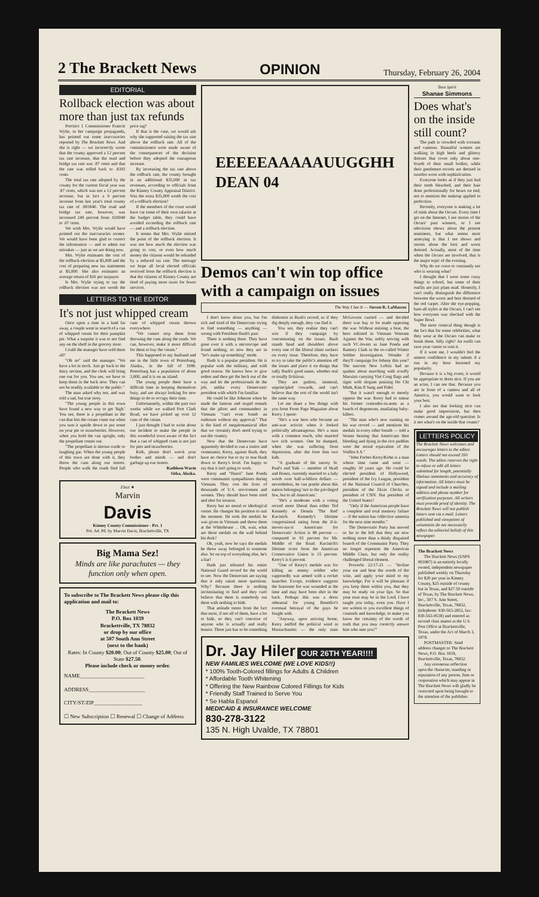2 The Brackett News OPINION Thursday, February 26, 2004
EDITORIAL
Rollback election was about more than just tax refunds
Precinct 1 Commissioner Francie Wylie, in her campaign propaganda, has pointed out some inaccuracies reported by The Brackett News. And she is right — we incorrectly wrote that the county approved a 12 percent tax rate increase, that the road and bridge tax rate was .87 cents and that the rate was rolled back to .8393 cents.
The total tax rate adopted by the county for the current fiscal year was .87 cents, which was not a 12 percent increase, but in fact a 9 percent increase from last year's total county tax rate of .801840. The road and bridge tax rate, however, was increased 249 percent from .020040 to .07 cents.
We wish Mrs. Wylie would have pointed out the inaccuracies sooner. We would have been glad to correct the information — and to admit our mistakes — just as we are doing now.
Mrs. Wylie estimates the cost of the rollback election at $5,000 and the cost of preparing new tax statements at $5,000. She also estimates an average return of $10 per taxpayer.
Is Mrs. Wylie trying to say the rollback election was not worth the price tag?
If that is the case, we would ask why she supported raising the tax rate above the rollback rate. All of the commissioners were made aware of the consequences of the decision before they adopted the outrageous increase.
By increasing the tax rate above the rollback rate, the county brought in an additional $35,000 in tax revenues, according to officials from the Kinney County Appraisal District. Was the extra $35,000 worth the cost of a rollback election?
If the members of the court would have cut some of their own salaries at the budget table, they could have avoided exceeding the rollback rate — and a rollback election.
It seems that Mrs. Wylie missed the point of the rollback election. It was not how much the election was going to cost, or even how much money the citizens would be refunded by a reduced tax rate. The message we hope all local elected officials received from the rollback election is that the citizens of Kinney County are tired of paying more taxes for fewer services.
LETTERS TO THE EDITOR
It's not just whipped cream
Once upon a time in a land far away, a couple went in search of a can of whipped cream for their pumpkin pie. What a surprise it was to not find any on the shelf in the grocery store.
Could the manager have sold them all?
"Oh no" said the manager. "We have a lot in stock. Just go back to the dairy section, and the clerk will bring one out for you. You see, we have to keep them in the back now. They can not be readily available to the public."
The man asked why not, and was told a sad, but true story.
"The young people in this town have found a new way to get 'high.' You see, there is a propellant in the can that lets the cream come out when you turn it upside down to put some on your pie or strawberries. However, when you hold the can upright, only the propellant comes out.
"The propellant is nitrous oxide or laughing gas. When the young people of this town are done with it, they throw the cans along our streets. People who walk the roads find full cans of whipped cream thrown everywhere.
"We cannot stop them from throwing the cans along the roads. We can, however, make it more difficult for them to buy the cream."
This happened to my husband and me in the little town of Petersburg, Alaska., in the fall of 1998. Petersburg has a population of about 3,000, and it is on an island.
The young people there have a difficult time in keeping themselves busy, and are always looking for new things to do to occupy their time.
Unfortunately, within the past two weeks while we walked Fort Clark Road, we have picked up over 12 cans of the cream.
I just thought I had to write about our incident to make the people in this wonderful town aware of the fact that a can of whipped cram is not just for pies and strawberries.
Kids, please don't wreck your bodies and minds — and don't garbage up our streets.
Kathleen Warm
Sitka, Alaska.
Elect ★
Marvin
Davis
Kinney County Commissioner - Pct. 1
Pol. Ad. Pd. by Marvin Davis, Brackettville, TX
Big Mama Sez!
Minds are like parachutes — they function only when open.
To subscribe to The Brackett News please clip this application and mail to:
The Brackett News
P.O. Box 1039
Brackettville, TX 78832
or drop by our office
at 507 South Ann Street
(next to the bank)
Rates: In County $20.00; Out of County $25.00; Out of State $27.50.
Please include check or money order.
NAME________________________
ADDRESS_____________________
CITY/ST/ZIP__________________
☐ New Subscription ☐ Renewal ☐ Change of Address
EEEEEAAAAAUUGGHH
DEAN 04
Demos can't win top office with a campaign on issues
The Way I See It — Steven R. LaMascus
I don't know about you, but I'm sick and tired of the Democrats trying to find something — anything — wrong with President Bush's past.
There is nothing there. They have gone over it with a microscope and found nothing, so now they are in "let's make up something" mode.
Bush is a popular president. He is popular with the military, and with good reason. He knows how to give orders and then get the heck out of the way and let the professionals do the job, unlike every Democratic president with which I'm familiar.
He could be like Johnson when he made the famous and stupid remark that the pilots and commanders in Vietnam "can't even bomb an outhouse without my approval." That is the kind of megalomaniacal idiot that we certainly don't need trying to run the country.
Now that the Democrats have apparently decided to run a traitor and communist, Kerry, against Bush, they have no choice but to try to tear Bush down to Kerry's level. I'm happy to say that it isn't going to work.
Kerry and "Hanoi" Jane Fonda were communist sympathizers during Vietnam. They cost the lives of thousands of U.S. servicemen and women. They should have been tried and shot for treason.
Kerry has no moral or ideological center. He changes his position to suit the moment. He took the medals he was given in Vietnam and threw them at the Whitehouse ... Oh, wait, what are those medals on the wall behind his desk?
Oh, yeah, now he says the medals he threw away belonged to someone else. So on top of everything else, he's a liar!
Bush just released his entire National Guard record for the world to see. Now the Democrats are saying that it only raises more questions. Why? Because there is nothing incriminating to find and they can't believe that there is somebody out there with nothing to hide.
That attitude stems from the fact that most, if not all of them, have a lot to hide, so they can't conceive of anyone who is actually and really honest. There just has to be something dishonest in Bush's record, so if they dig deeply enough, they can find it.
You see, they realize they can't win if they campaign by concentrating on the issues. Bush stands head and shoulders above every one of the liberal slime suckers on every issue. Therefore, they have to try to take the public's attention off the issues and place it on things that sully Bush's good name, whether real or totally fictitious.
They are gutless, immoral, unprincipled cowards, and can't believe that the rest of the world isn't the same way.
Let me share a few things with you from Front Page Magazine about Kerry. I quote:
"He's a war hero who became an anti-war activist when it looked politically advantageous. He's a man with a common touch, who married two rich women. One he dumped, when she was suffering from depression, after she bore him two kids.
"A graduate of the snooty St. Paul's and Yale — member of Skull and Bones, currently married to a lady worth over half-a-billion dollars — nevertheless, he can prattle about this nation belonging 'not to the privileged few, but to all Americans.'
"He's a moderate with a voting record more liberal than either Ted Kennedy or Dennis 'The Red' Kucinich. Kennedy's lifetime congressional rating from the if-it-moves-tax-it Americans for Democratic Action is 88 percent — compared to 93 percent for Mr. Middle of the Road. Kucinich's lifetime score from the American Conservative Union is 15 percent. Kerry's is 6 percent.
"One of Kerry's medals was for killing an enemy soldier who supposedly was armed with a rocket launcher. Except, evidence suggests the fearsome foe was wounded at the time and may have been shot in the back. Perhaps this was a dress rehearsal for young Benedict's eventual betrayal of the guys he fought with.
"Anyway, upon arriving home, Kerry sniffed the political wind in Massachusetts — the only state McGovern carried — and decided there was hay to be made opposing the war. Without missing a beat, the hero enlisted in Vietnam Veterans Against the War, nobly serving with such VC-lovers as Jane Fonda and Ramsey Clark in the so-called Winter Soldier Investigation. Wonder if they'll campaign for Johnny this year? The nascent New Leftist had no qualms about marching with scruffy Marxists carrying Viet Cong flags and signs with slogans praising Ho Chi Minh, Kim Il Sung and Fidel.
"But it wasn't enough to merely oppose the war. Kerry had to smear his former comrades-in-arms as a bunch of degenerate, mutilating baby-killers.
"The man who's now running on his war record — and mentions his medals in every other breath — told a Senate hearing that Americans then bleeding and dying in the rice paddies were the moral equivalent of the Waffen S.S."
"John Forbes Kerry/Kohn is a man whose time came and went — roughly 30 years ago. He could be elected president of Hollywood, president of the Ivy League, president of the National Council of Churches, president of the Dixie Chicks or president of CNN. But president of the United States?
"Only if the American people have a complete and total memory failure — if the nation has collective amnesia for the next nine months."
The Democratic Party has moved so far to the left that they are now nothing more than a thinly disguised branch of the Communist Party. They no longer represent the American Middle Class, but only the reality challenged liberal element.
Proverbs 22:17-21 — "Incline your ear and hear the words of the wise, and apply your mind to my knowledge; For it will be pleasant if you keep them within you, that they may be ready on your lips. So that your trust may be in the Lord, I have taught you today, even you. Have I not written to you excellent things of counsels and knowledge, to make you know the certainty of the words of truth that you may correctly answer him who sent you?"
Dr. Jay Hiler OUR 26TH YEAR!!!!
NEW FAMILIES WELCOME (WE LOVE KIDS!!)
* 100% Tooth-Colored fillings for Adults & Children
* Affordable Tooth Whitening
* Offering the New Rainbow Colored Fillings for Kids
* Friendly Staff Trained to Serve You
* Se Habla Espanol
MEDICAID & INSURANCE WELCOME
830-278-3122
135 N. High Uvalde, TX 78801
Teen Spirit
Shanae Simmons
Does what's on the inside still count?
The path is crowded with screams and cameras. Beautiful women are walking in high heels and glittery dresses that cover only about one-fourth of their small bodies, while their gentlemen escorts are dressed in tuxedos worn with sophistication.
Everyone looks as if they just had their teeth bleached, and their hair done professionally for hours on end, not to mention the makeup applied to perfection.
Recently, everyone is making a lot of stink about the Oscars. Every time I get on the Internet, I see stories of the Oscars' past winners, or I see television shows about the present nominees, but what seems most annoying is that I see shows and stories about the best and worst dressed. Actually, most of the time when the Oscars are involved, that is the major topic of the evening.
Why do we crave to constantly see who is wearing what?
I thought that I wore some crazy things to school, but some of their outfits are just plum mad. Honestly, I can't really distinguish the difference between the worst and best dressed of the red carpet. After the eye-popping, bare-all styles at the Oscars, I can't see how everyone was shocked with the Super Bowl.
The most comical thing though is the fact that for some celebrities, what they wear at the Oscars can make or break them. Silly right? An outfit can save your career or ruin it.
If it were me, I wouldn't feel the utmost confidence in my talents if a run in my hose lessened my popularity.
Because it is a big event, it would be appropriate to dress nice. If you are an actor, I can see that. Because you are in front of a camera and all of America, you would want to look your best.
I also see that looking nice can make good impressions, but then comes around the age-old question: Is it not what's on the inside that counts?
LETTERS POLICY
The Brackett News welcomes and encourages letters to the editor. Letters should not exceed 350 words. The editor reserves the right to refuse or edit all letters submitted for length, potentially libelous statements and accuracy of information. All letters must be signed and include a mailing address and phone number for verification purposes. All writers must provide proof of identity. The Brackett News will not publish letters sent via e-mail. Letters published and viewpoints of columnists do not necessarily reflect the editorial beliefs of this newspaper.
The Brackett News
The Brackett News (USPS 003987) is an entirely locally owned, independent newspaper published weekly on Thursday for $20 per year in Kinney County, $25 outside of county but in Texas, and $27.50 outside of Texas, by The Brackett News, Inc., 507 S. Ann Street, Brackettville, Texas, 78832, (telephone: 830-563-2852, fax: 830-563-9538) and entered as second class matter at the U.S. Post Office at Brackettville, Texas, under the Act of March 3, 1878.
POSTMASTER: Send address changes to The Brackett News, P.O. Box 1039, Brackettville, Texas, 78832.
Any erroneous reflection upon the character, standing or reputation of any person, firm or corporation which may appear in The Brackett News will gladly be corrected upon being brought to the attention of the publisher.